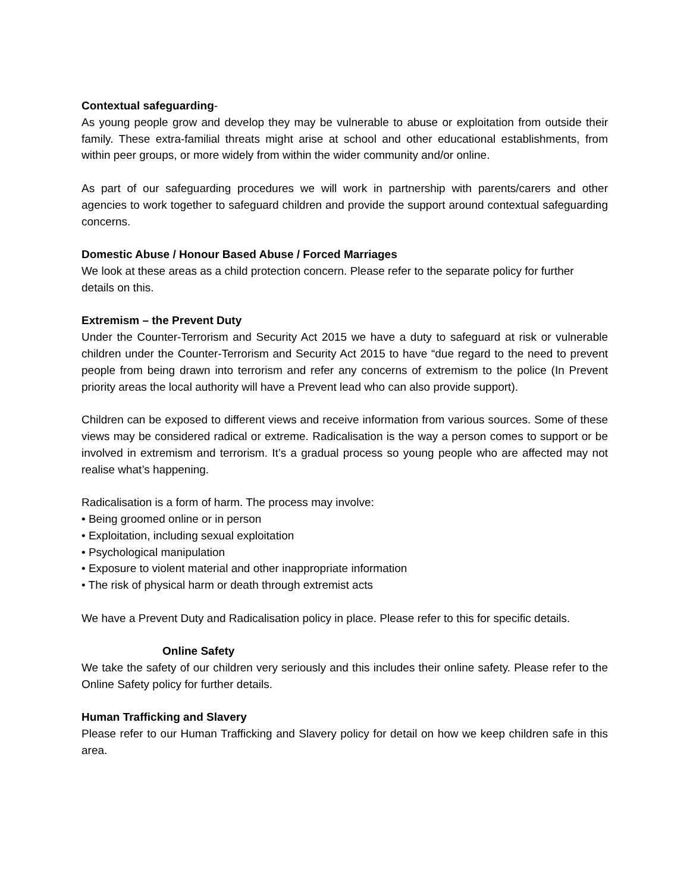Contextual safeguarding-
As young people grow and develop they may be vulnerable to abuse or exploitation from outside their family. These extra-familial threats might arise at school and other educational establishments, from within peer groups, or more widely from within the wider community and/or online.
As part of our safeguarding procedures we will work in partnership with parents/carers and other agencies to work together to safeguard children and provide the support around contextual safeguarding concerns.
Domestic Abuse / Honour Based Abuse / Forced Marriages
We look at these areas as a child protection concern. Please refer to the separate policy for further details on this.
Extremism – the Prevent Duty
Under the Counter-Terrorism and Security Act 2015 we have a duty to safeguard at risk or vulnerable children under the Counter-Terrorism and Security Act 2015 to have “due regard to the need to prevent people from being drawn into terrorism and refer any concerns of extremism to the police (In Prevent priority areas the local authority will have a Prevent lead who can also provide support).
Children can be exposed to different views and receive information from various sources. Some of these views may be considered radical or extreme. Radicalisation is the way a person comes to support or be involved in extremism and terrorism. It’s a gradual process so young people who are affected may not realise what’s happening.
Radicalisation is a form of harm. The process may involve:
• Being groomed online or in person
• Exploitation, including sexual exploitation
• Psychological manipulation
• Exposure to violent material and other inappropriate information
• The risk of physical harm or death through extremist acts
We have a Prevent Duty and Radicalisation policy in place. Please refer to this for specific details.
Online Safety
We take the safety of our children very seriously and this includes their online safety. Please refer to the Online Safety policy for further details.
Human Trafficking and Slavery
Please refer to our Human Trafficking and Slavery policy for detail on how we keep children safe in this area.